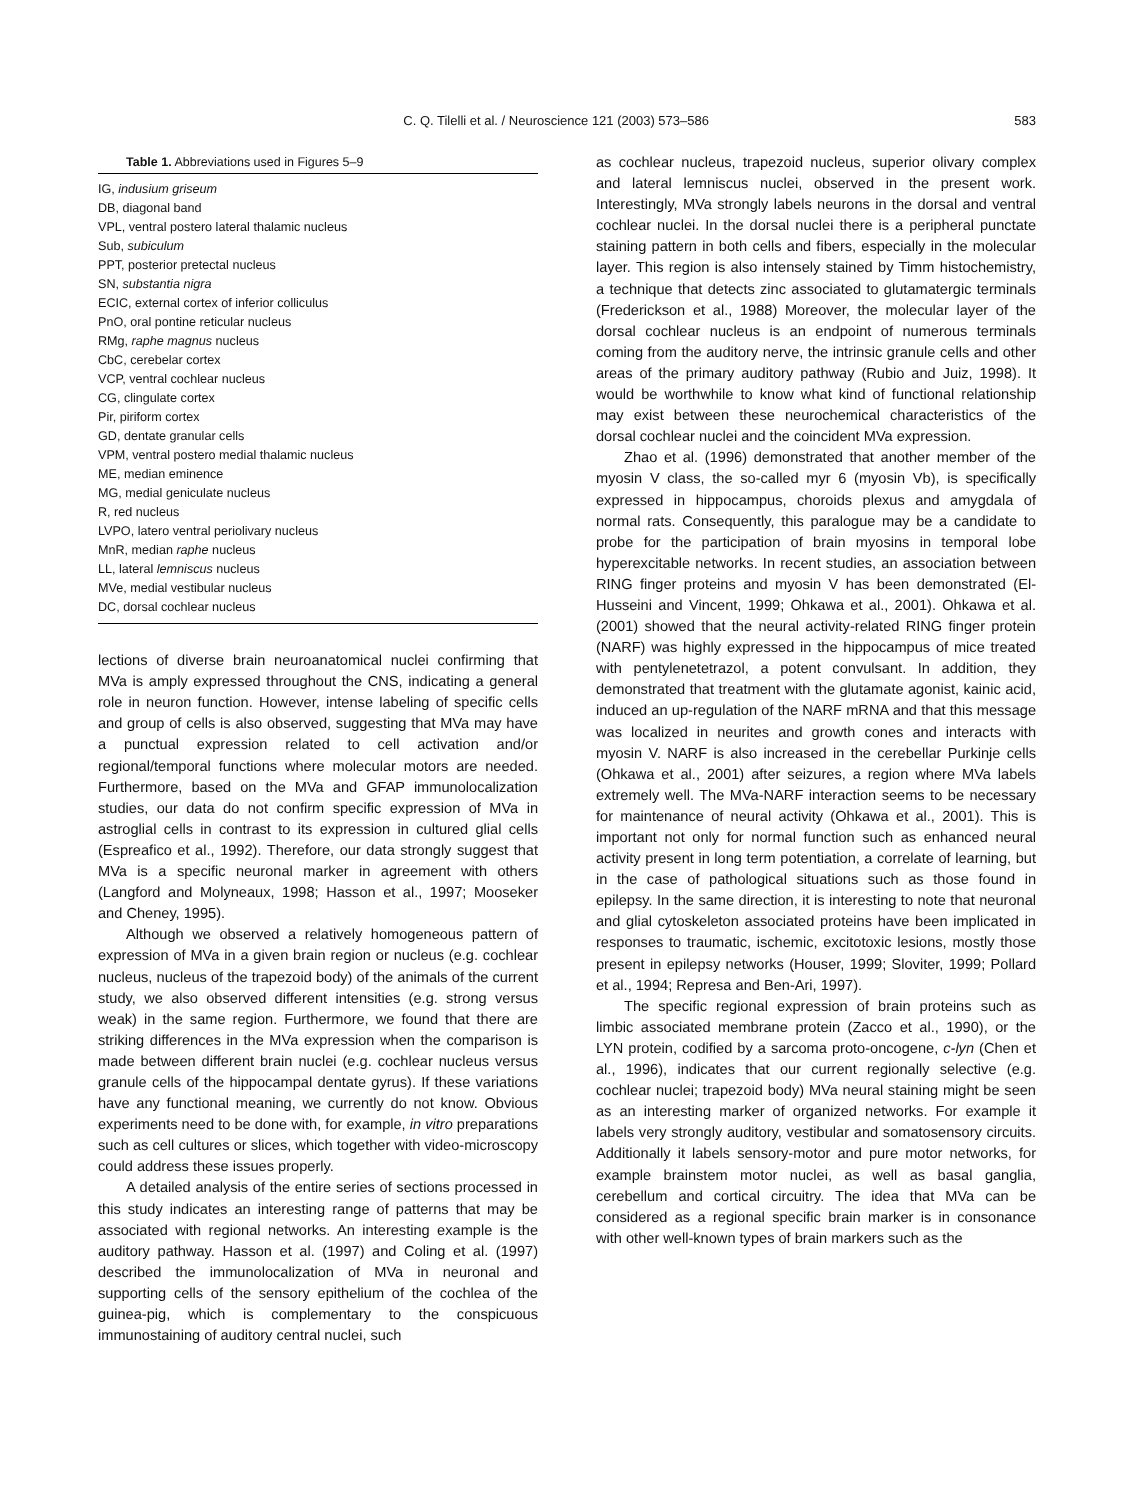C. Q. Tilelli et al. / Neuroscience 121 (2003) 573–586 583
Table 1. Abbreviations used in Figures 5–9
| IG, indusium griseum |
| DB, diagonal band |
| VPL, ventral postero lateral thalamic nucleus |
| Sub, subiculum |
| PPT, posterior pretectal nucleus |
| SN, substantia nigra |
| ECIC, external cortex of inferior colliculus |
| PnO, oral pontine reticular nucleus |
| RMg, raphe magnus nucleus |
| CbC, cerebelar cortex |
| VCP, ventral cochlear nucleus |
| CG, clingulate cortex |
| Pir, piriform cortex |
| GD, dentate granular cells |
| VPM, ventral postero medial thalamic nucleus |
| ME, median eminence |
| MG, medial geniculate nucleus |
| R, red nucleus |
| LVPO, latero ventral periolivary nucleus |
| MnR, median raphe nucleus |
| LL, lateral lemniscus nucleus |
| MVe, medial vestibular nucleus |
| DC, dorsal cochlear nucleus |
lections of diverse brain neuroanatomical nuclei confirming that MVa is amply expressed throughout the CNS, indicating a general role in neuron function. However, intense labeling of specific cells and group of cells is also observed, suggesting that MVa may have a punctual expression related to cell activation and/or regional/temporal functions where molecular motors are needed. Furthermore, based on the MVa and GFAP immunolocalization studies, our data do not confirm specific expression of MVa in astroglial cells in contrast to its expression in cultured glial cells (Espreafico et al., 1992). Therefore, our data strongly suggest that MVa is a specific neuronal marker in agreement with others (Langford and Molyneaux, 1998; Hasson et al., 1997; Mooseker and Cheney, 1995).
Although we observed a relatively homogeneous pattern of expression of MVa in a given brain region or nucleus (e.g. cochlear nucleus, nucleus of the trapezoid body) of the animals of the current study, we also observed different intensities (e.g. strong versus weak) in the same region. Furthermore, we found that there are striking differences in the MVa expression when the comparison is made between different brain nuclei (e.g. cochlear nucleus versus granule cells of the hippocampal dentate gyrus). If these variations have any functional meaning, we currently do not know. Obvious experiments need to be done with, for example, in vitro preparations such as cell cultures or slices, which together with video-microscopy could address these issues properly.
A detailed analysis of the entire series of sections processed in this study indicates an interesting range of patterns that may be associated with regional networks. An interesting example is the auditory pathway. Hasson et al. (1997) and Coling et al. (1997) described the immunolocalization of MVa in neuronal and supporting cells of the sensory epithelium of the cochlea of the guinea-pig, which is complementary to the conspicuous immunostaining of auditory central nuclei, such
as cochlear nucleus, trapezoid nucleus, superior olivary complex and lateral lemniscus nuclei, observed in the present work. Interestingly, MVa strongly labels neurons in the dorsal and ventral cochlear nuclei. In the dorsal nuclei there is a peripheral punctate staining pattern in both cells and fibers, especially in the molecular layer. This region is also intensely stained by Timm histochemistry, a technique that detects zinc associated to glutamatergic terminals (Frederickson et al., 1988) Moreover, the molecular layer of the dorsal cochlear nucleus is an endpoint of numerous terminals coming from the auditory nerve, the intrinsic granule cells and other areas of the primary auditory pathway (Rubio and Juiz, 1998). It would be worthwhile to know what kind of functional relationship may exist between these neurochemical characteristics of the dorsal cochlear nuclei and the coincident MVa expression.
Zhao et al. (1996) demonstrated that another member of the myosin V class, the so-called myr 6 (myosin Vb), is specifically expressed in hippocampus, choroids plexus and amygdala of normal rats. Consequently, this paralogue may be a candidate to probe for the participation of brain myosins in temporal lobe hyperexcitable networks. In recent studies, an association between RING finger proteins and myosin V has been demonstrated (El-Husseini and Vincent, 1999; Ohkawa et al., 2001). Ohkawa et al. (2001) showed that the neural activity-related RING finger protein (NARF) was highly expressed in the hippocampus of mice treated with pentylenetetrazol, a potent convulsant. In addition, they demonstrated that treatment with the glutamate agonist, kainic acid, induced an up-regulation of the NARF mRNA and that this message was localized in neurites and growth cones and interacts with myosin V. NARF is also increased in the cerebellar Purkinje cells (Ohkawa et al., 2001) after seizures, a region where MVa labels extremely well. The MVa-NARF interaction seems to be necessary for maintenance of neural activity (Ohkawa et al., 2001). This is important not only for normal function such as enhanced neural activity present in long term potentiation, a correlate of learning, but in the case of pathological situations such as those found in epilepsy. In the same direction, it is interesting to note that neuronal and glial cytoskeleton associated proteins have been implicated in responses to traumatic, ischemic, excitotoxic lesions, mostly those present in epilepsy networks (Houser, 1999; Sloviter, 1999; Pollard et al., 1994; Represa and Ben-Ari, 1997).
The specific regional expression of brain proteins such as limbic associated membrane protein (Zacco et al., 1990), or the LYN protein, codified by a sarcoma proto-oncogene, c-lyn (Chen et al., 1996), indicates that our current regionally selective (e.g. cochlear nuclei; trapezoid body) MVa neural staining might be seen as an interesting marker of organized networks. For example it labels very strongly auditory, vestibular and somatosensory circuits. Additionally it labels sensory-motor and pure motor networks, for example brainstem motor nuclei, as well as basal ganglia, cerebellum and cortical circuitry. The idea that MVa can be considered as a regional specific brain marker is in consonance with other well-known types of brain markers such as the